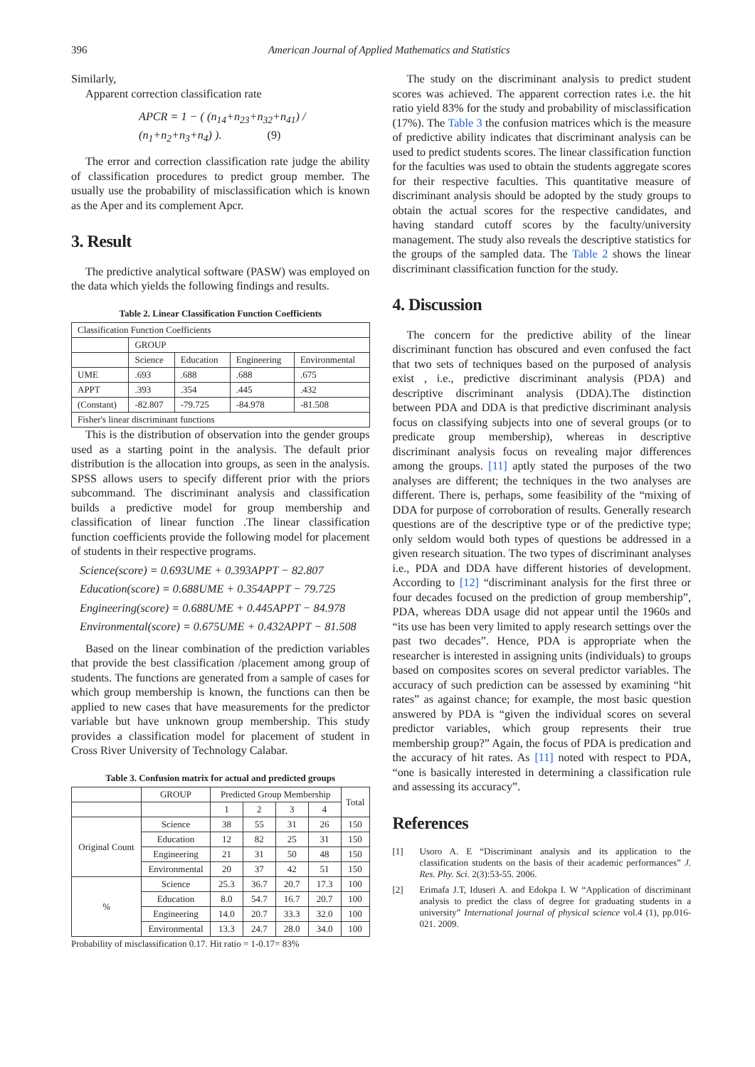396 American Journal of Applied Mathematics and Statistics
Similarly,
Apparent correction classification rate
APCR = 1 − ( (n<sub>14</sub>+n<sub>23</sub>+n<sub>32</sub>+n<sub>41</sub>) / (n<sub>1</sub>+n<sub>2</sub>+n<sub>3</sub>+n<sub>4</sub>) ). (9)
The error and correction classification rate judge the ability of classification procedures to predict group member. The usually use the probability of misclassification which is known as the Aper and its complement Apcr.
3. Result
The predictive analytical software (PASW) was employed on the data which yields the following findings and results.
Table 2. Linear Classification Function Coefficients
| Classification Function Coefficients | | | | |
| --- | --- | --- | --- | --- |
| | GROUP | | | |
| | Science | Education | Engineering | Environmental |
| UME | .693 | .688 | .688 | .675 |
| APPT | .393 | .354 | .445 | .432 |
| (Constant) | -82.807 | -79.725 | -84.978 | -81.508 |
| Fisher's linear discriminant functions | | | | |
This is the distribution of observation into the gender groups used as a starting point in the analysis. The default prior distribution is the allocation into groups, as seen in the analysis. SPSS allows users to specify different prior with the priors subcommand. The discriminant analysis and classification builds a predictive model for group membership and classification of linear function .The linear classification function coefficients provide the following model for placement of students in their respective programs.
Science(score) = 0.693UME + 0.393APPT − 82.807
Education(score) = 0.688UME + 0.354APPT − 79.725
Engineering(score) = 0.688UME + 0.445APPT − 84.978
Environmental(score) = 0.675UME + 0.432APPT − 81.508
Based on the linear combination of the prediction variables that provide the best classification /placement among group of students. The functions are generated from a sample of cases for which group membership is known, the functions can then be applied to new cases that have measurements for the predictor variable but have unknown group membership. This study provides a classification model for placement of student in Cross River University of Technology Calabar.
Table 3. Confusion matrix for actual and predicted groups
| | GROUP | Predicted Group Membership | | | | Total |
| --- | --- | --- | --- | --- | --- | --- |
| | | 1 | 2 | 3 | 4 | |
| Original Count | Science | 38 | 55 | 31 | 26 | 150 |
| | Education | 12 | 82 | 25 | 31 | 150 |
| | Engineering | 21 | 31 | 50 | 48 | 150 |
| | Environmental | 20 | 37 | 42 | 51 | 150 |
| % | Science | 25.3 | 36.7 | 20.7 | 17.3 | 100 |
| | Education | 8.0 | 54.7 | 16.7 | 20.7 | 100 |
| | Engineering | 14.0 | 20.7 | 33.3 | 32.0 | 100 |
| | Environmental | 13.3 | 24.7 | 28.0 | 34.0 | 100 |
Probability of misclassification 0.17. Hit ratio = 1-0.17= 83%
The study on the discriminant analysis to predict student scores was achieved. The apparent correction rates i.e. the hit ratio yield 83% for the study and probability of misclassification (17%). The Table 3 the confusion matrices which is the measure of predictive ability indicates that discriminant analysis can be used to predict students scores. The linear classification function for the faculties was used to obtain the students aggregate scores for their respective faculties. This quantitative measure of discriminant analysis should be adopted by the study groups to obtain the actual scores for the respective candidates, and having standard cutoff scores by the faculty/university management. The study also reveals the descriptive statistics for the groups of the sampled data. The Table 2 shows the linear discriminant classification function for the study.
4. Discussion
The concern for the predictive ability of the linear discriminant function has obscured and even confused the fact that two sets of techniques based on the purposed of analysis exist , i.e., predictive discriminant analysis (PDA) and descriptive discriminant analysis (DDA).The distinction between PDA and DDA is that predictive discriminant analysis focus on classifying subjects into one of several groups (or to predicate group membership), whereas in descriptive discriminant analysis focus on revealing major differences among the groups. [11] aptly stated the purposes of the two analyses are different; the techniques in the two analyses are different. There is, perhaps, some feasibility of the “mixing of DDA for purpose of corroboration of results. Generally research questions are of the descriptive type or of the predictive type; only seldom would both types of questions be addressed in a given research situation. The two types of discriminant analyses i.e., PDA and DDA have different histories of development. According to [12] “discriminant analysis for the first three or four decades focused on the prediction of group membership”, PDA, whereas DDA usage did not appear until the 1960s and “its use has been very limited to apply research settings over the past two decades”. Hence, PDA is appropriate when the researcher is interested in assigning units (individuals) to groups based on composites scores on several predictor variables. The accuracy of such prediction can be assessed by examining “hit rates” as against chance; for example, the most basic question answered by PDA is “given the individual scores on several predictor variables, which group represents their true membership group?” Again, the focus of PDA is predication and the accuracy of hit rates. As [11] noted with respect to PDA, “one is basically interested in determining a classification rule and assessing its accuracy”.
References
[1] Usoro A. E “Discriminant analysis and its application to the classification students on the basis of their academic performances” J. Res. Phy. Sci. 2(3):53-55. 2006.
[2] Erimafa J.T, Iduseri A. and Edokpa I. W “Application of discriminant analysis to predict the class of degree for graduating students in a university” International journal of physical science vol.4 (1), pp.016-021. 2009.